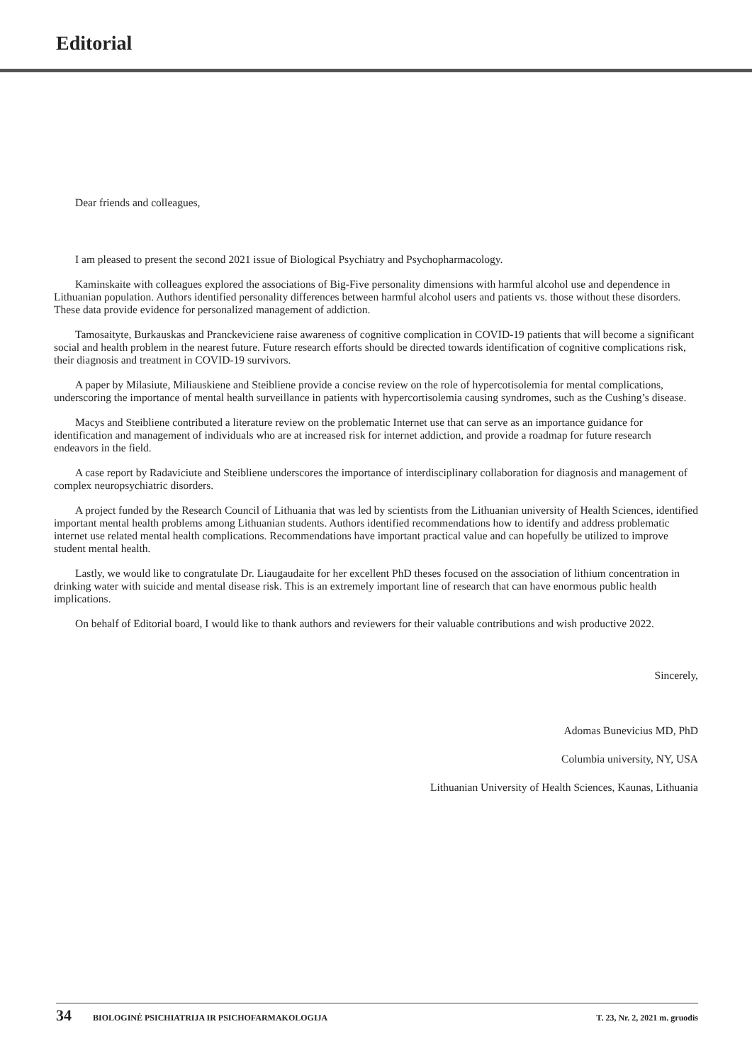Editorial
Dear friends and colleagues,
I am pleased to present the second 2021 issue of Biological Psychiatry and Psychopharmacology.
Kaminskaite with colleagues explored the associations of Big-Five personality dimensions with harmful alcohol use and dependence in Lithuanian population. Authors identified personality differences between harmful alcohol users and patients vs. those without these disorders. These data provide evidence for personalized management of addiction.
Tamosaityte, Burkauskas and Pranckeviciene raise awareness of cognitive complication in COVID-19 patients that will become a significant social and health problem in the nearest future. Future research efforts should be directed towards identification of cognitive complications risk, their diagnosis and treatment in COVID-19 survivors.
A paper by Milasiute, Miliauskiene and Steibliene provide a concise review on the role of hypercotisolemia for mental complications, underscoring the importance of mental health surveillance in patients with hypercortisolemia causing syndromes, such as the Cushing’s disease.
Macys and Steibliene contributed a literature review on the problematic Internet use that can serve as an importance guidance for identification and management of individuals who are at increased risk for internet addiction, and provide a roadmap for future research endeavors in the field.
A case report by Radaviciute and Steibliene underscores the importance of interdisciplinary collaboration for diagnosis and management of complex neuropsychiatric disorders.
A project funded by the Research Council of Lithuania that was led by scientists from the Lithuanian university of Health Sciences, identified important mental health problems among Lithuanian students. Authors identified recommendations how to identify and address problematic internet use related mental health complications. Recommendations have important practical value and can hopefully be utilized to improve student mental health.
Lastly, we would like to congratulate Dr. Liaugaudaite for her excellent PhD theses focused on the association of lithium concentration in drinking water with suicide and mental disease risk. This is an extremely important line of research that can have enormous public health implications.
On behalf of Editorial board, I would like to thank authors and reviewers for their valuable contributions and wish productive 2022.
Sincerely,
Adomas Bunevicius MD, PhD
Columbia university, NY, USA
Lithuanian University of Health Sciences, Kaunas, Lithuania
34 BIOLOGINĖ PSICHIATRIJA IR PSICHOFARMAKOLOGIJA T. 23, Nr. 2, 2021 m. gruodis